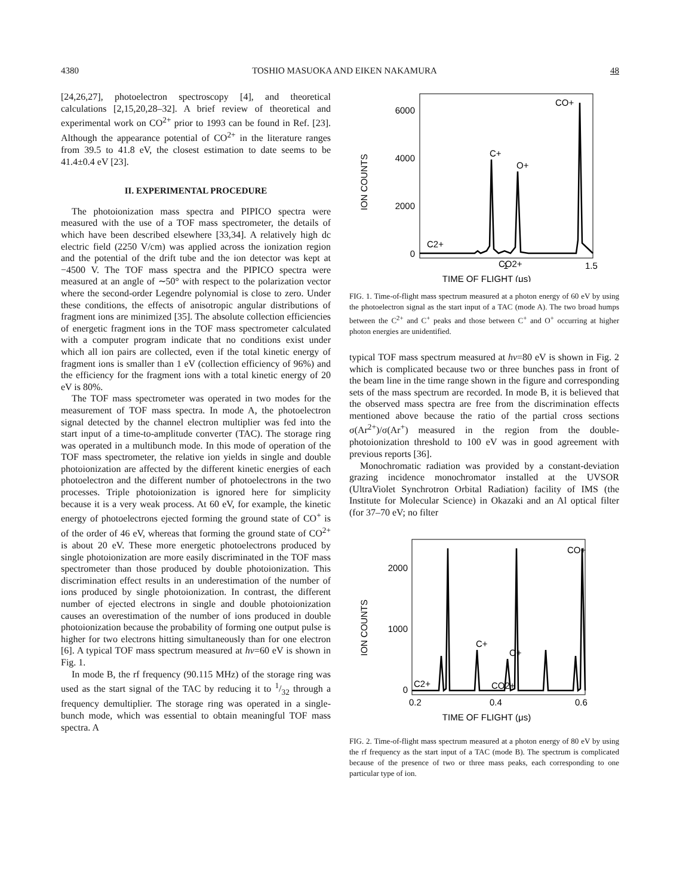4380 TOSHIO MASUOKA AND EIKEN NAKAMURA 48
[24,26,27], photoelectron spectroscopy [4], and theoretical calculations [2,15,20,28–32]. A brief review of theoretical and experimental work on CO<sup>2+</sup> prior to 1993 can be found in Ref. [23]. Although the appearance potential of CO<sup>2+</sup> in the literature ranges from 39.5 to 41.8 eV, the closest estimation to date seems to be 41.4±0.4 eV [23].
II. EXPERIMENTAL PROCEDURE
The photoionization mass spectra and PIPICO spectra were measured with the use of a TOF mass spectrometer, the details of which have been described elsewhere [33,34]. A relatively high dc electric field (2250 V/cm) was applied across the ionization region and the potential of the drift tube and the ion detector was kept at −4500 V. The TOF mass spectra and the PIPICO spectra were measured at an angle of ∼50° with respect to the polarization vector where the second-order Legendre polynomial is close to zero. Under these conditions, the effects of anisotropic angular distributions of fragment ions are minimized [35]. The absolute collection efficiencies of energetic fragment ions in the TOF mass spectrometer calculated with a computer program indicate that no conditions exist under which all ion pairs are collected, even if the total kinetic energy of fragment ions is smaller than 1 eV (collection efficiency of 96%) and the efficiency for the fragment ions with a total kinetic energy of 20 eV is 80%.
The TOF mass spectrometer was operated in two modes for the measurement of TOF mass spectra. In mode A, the photoelectron signal detected by the channel electron multiplier was fed into the start input of a time-to-amplitude converter (TAC). The storage ring was operated in a multibunch mode. In this mode of operation of the TOF mass spectrometer, the relative ion yields in single and double photoionization are affected by the different kinetic energies of each photoelectron and the different number of photoelectrons in the two processes. Triple photoionization is ignored here for simplicity because it is a very weak process. At 60 eV, for example, the kinetic energy of photoelectrons ejected forming the ground state of CO<sup>+</sup> is of the order of 46 eV, whereas that forming the ground state of CO<sup>2+</sup> is about 20 eV. These more energetic photoelectrons produced by single photoionization are more easily discriminated in the TOF mass spectrometer than those produced by double photoionization. This discrimination effect results in an underestimation of the number of ions produced by single photoionization. In contrast, the different number of ejected electrons in single and double photoionization causes an overestimation of the number of ions produced in double photoionization because the probability of forming one output pulse is higher for two electrons hitting simultaneously than for one electron [6]. A typical TOF mass spectrum measured at hν=60 eV is shown in Fig. 1.
In mode B, the rf frequency (90.115 MHz) of the storage ring was used as the start signal of the TAC by reducing it to 1/32 through a frequency demultiplier. The storage ring was operated in a single-bunch mode, which was essential to obtain meaningful TOF mass spectra. A
6000
4000
2000
0
ION COUNTS
C2+
C+
O+
CO+
CO2+
1
1.5
TIME OF FLIGHT (μs)
FIG. 1. Time-of-flight mass spectrum measured at a photon energy of 60 eV by using the photoelectron signal as the start input of a TAC (mode A). The two broad humps between the C<sup>2+</sup> and C<sup>+</sup> peaks and those between C<sup>+</sup> and O<sup>+</sup> occurring at higher photon energies are unidentified.
typical TOF mass spectrum measured at hν=80 eV is shown in Fig. 2 which is complicated because two or three bunches pass in front of the beam line in the time range shown in the figure and corresponding sets of the mass spectrum are recorded. In mode B, it is believed that the observed mass spectra are free from the discrimination effects mentioned above because the ratio of the partial cross sections σ(Ar<sup>2+</sup>)/σ(Ar<sup>+</sup>) measured in the region from the double-photoionization threshold to 100 eV was in good agreement with previous reports [36].
Monochromatic radiation was provided by a constant-deviation grazing incidence monochromator installed at the UVSOR (UltraViolet Synchrotron Orbital Radiation) facility of IMS (the Institute for Molecular Science) in Okazaki and an Al optical filter (for 37–70 eV; no filter
2000
1000
0
ION COUNTS
C2+
C+
O+
CO2+
CO+
0.2
0.4
0.6
TIME OF FLIGHT (μs)
FIG. 2. Time-of-flight mass spectrum measured at a photon energy of 80 eV by using the rf frequency as the start input of a TAC (mode B). The spectrum is complicated because of the presence of two or three mass peaks, each corresponding to one particular type of ion.